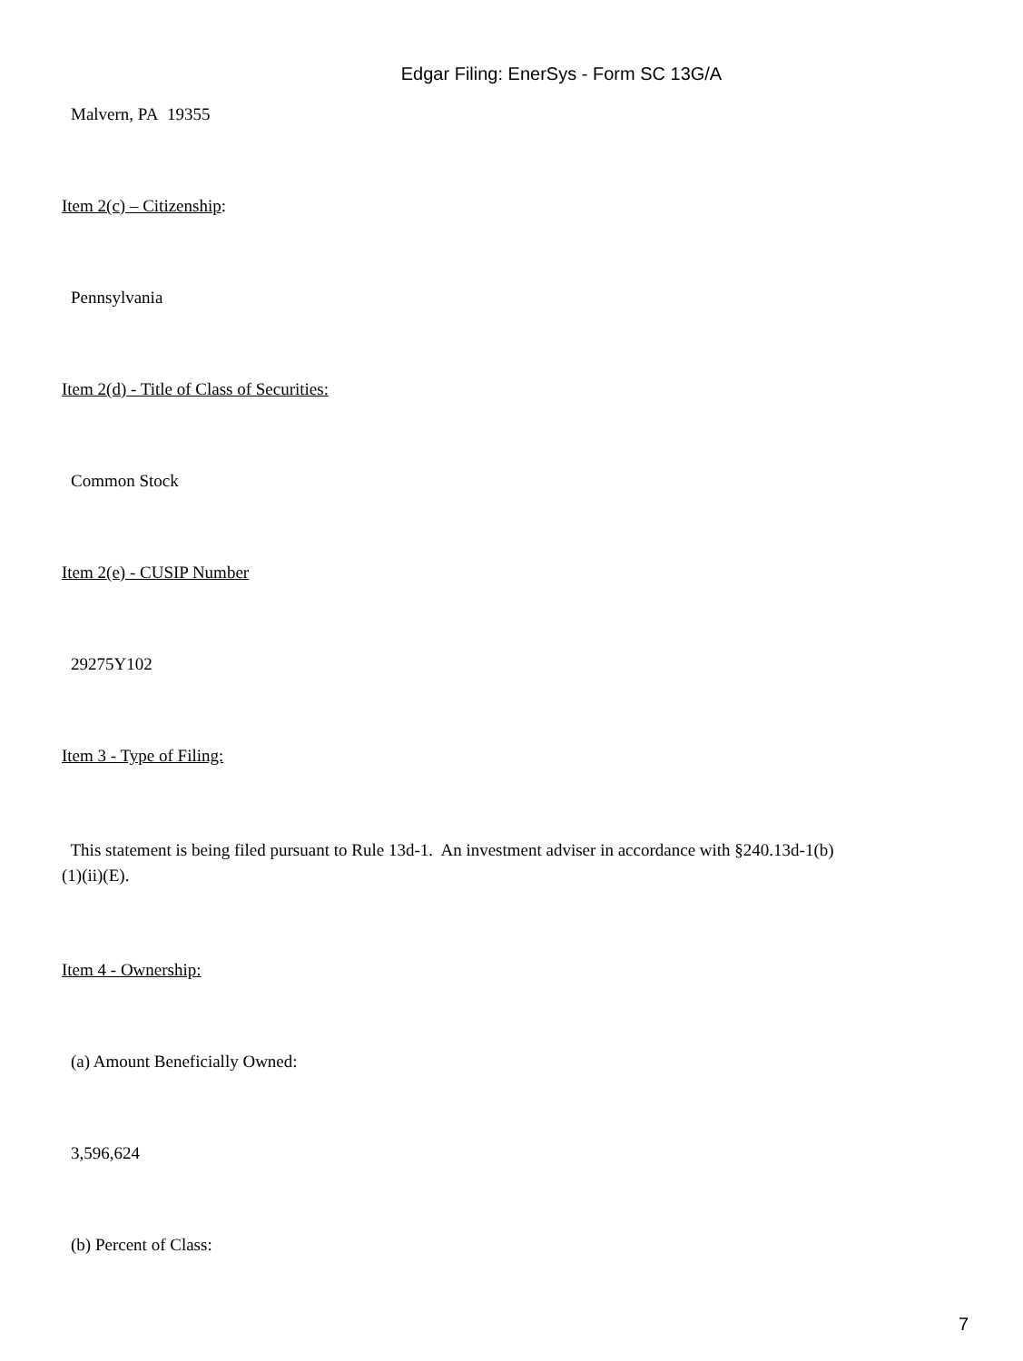Edgar Filing: EnerSys - Form SC 13G/A
Malvern, PA 19355
Item 2(c) – Citizenship:
Pennsylvania
Item 2(d) - Title of Class of Securities:
Common Stock
Item 2(e) - CUSIP Number
29275Y102
Item 3 - Type of Filing:
This statement is being filed pursuant to Rule 13d-1. An investment adviser in accordance with §240.13d-1(b)(1)(ii)(E).
Item 4 - Ownership:
(a) Amount Beneficially Owned:
3,596,624
(b) Percent of Class:
7